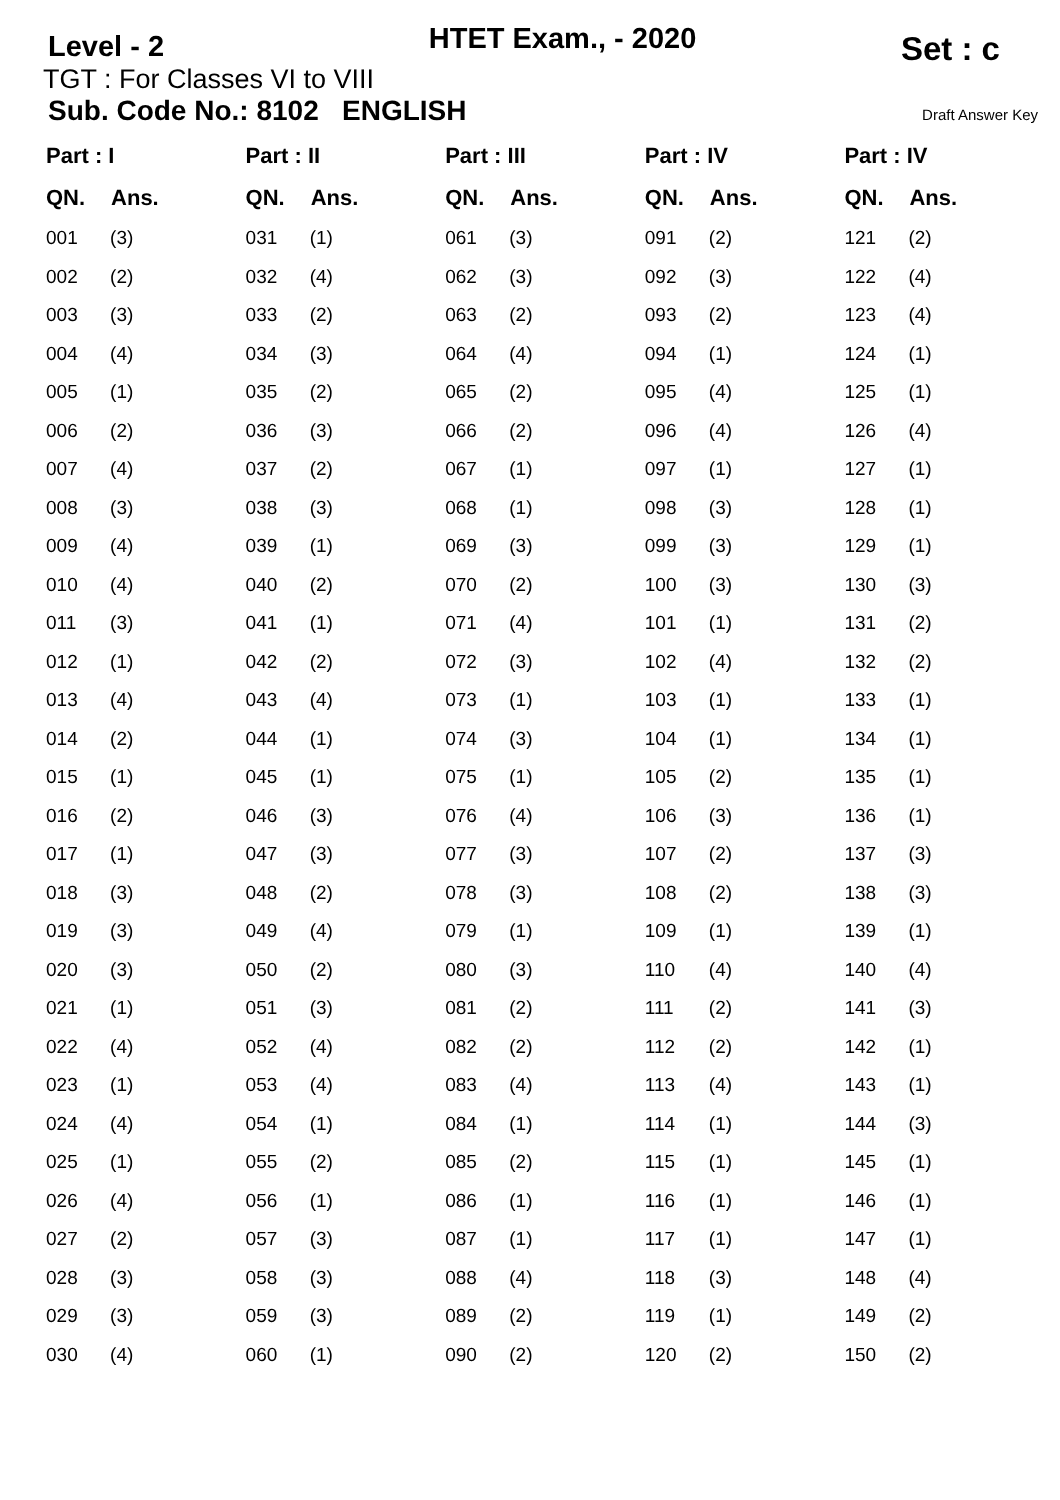Level - 2
HTET Exam., - 2020
Set : c
TGT : For Classes VI to VIII
Sub. Code No.: 8102 ENGLISH Draft Answer Key
| Part : I | | Part : II | | Part : III | | Part : IV | | Part : IV | |
| --- | --- | --- | --- | --- | --- | --- | --- | --- | --- |
| QN. | Ans. | QN. | Ans. | QN. | Ans. | QN. | Ans. | QN. | Ans. |
| 001 | (3) | 031 | (1) | 061 | (3) | 091 | (2) | 121 | (2) |
| 002 | (2) | 032 | (4) | 062 | (3) | 092 | (3) | 122 | (4) |
| 003 | (3) | 033 | (2) | 063 | (2) | 093 | (2) | 123 | (4) |
| 004 | (4) | 034 | (3) | 064 | (4) | 094 | (1) | 124 | (1) |
| 005 | (1) | 035 | (2) | 065 | (2) | 095 | (4) | 125 | (1) |
| 006 | (2) | 036 | (3) | 066 | (2) | 096 | (4) | 126 | (4) |
| 007 | (4) | 037 | (2) | 067 | (1) | 097 | (1) | 127 | (1) |
| 008 | (3) | 038 | (3) | 068 | (1) | 098 | (3) | 128 | (1) |
| 009 | (4) | 039 | (1) | 069 | (3) | 099 | (3) | 129 | (1) |
| 010 | (4) | 040 | (2) | 070 | (2) | 100 | (3) | 130 | (3) |
| 011 | (3) | 041 | (1) | 071 | (4) | 101 | (1) | 131 | (2) |
| 012 | (1) | 042 | (2) | 072 | (3) | 102 | (4) | 132 | (2) |
| 013 | (4) | 043 | (4) | 073 | (1) | 103 | (1) | 133 | (1) |
| 014 | (2) | 044 | (1) | 074 | (3) | 104 | (1) | 134 | (1) |
| 015 | (1) | 045 | (1) | 075 | (1) | 105 | (2) | 135 | (1) |
| 016 | (2) | 046 | (3) | 076 | (4) | 106 | (3) | 136 | (1) |
| 017 | (1) | 047 | (3) | 077 | (3) | 107 | (2) | 137 | (3) |
| 018 | (3) | 048 | (2) | 078 | (3) | 108 | (2) | 138 | (3) |
| 019 | (3) | 049 | (4) | 079 | (1) | 109 | (1) | 139 | (1) |
| 020 | (3) | 050 | (2) | 080 | (3) | 110 | (4) | 140 | (4) |
| 021 | (1) | 051 | (3) | 081 | (2) | 111 | (2) | 141 | (3) |
| 022 | (4) | 052 | (4) | 082 | (2) | 112 | (2) | 142 | (1) |
| 023 | (1) | 053 | (4) | 083 | (4) | 113 | (4) | 143 | (1) |
| 024 | (4) | 054 | (1) | 084 | (1) | 114 | (1) | 144 | (3) |
| 025 | (1) | 055 | (2) | 085 | (2) | 115 | (1) | 145 | (1) |
| 026 | (4) | 056 | (1) | 086 | (1) | 116 | (1) | 146 | (1) |
| 027 | (2) | 057 | (3) | 087 | (1) | 117 | (1) | 147 | (1) |
| 028 | (3) | 058 | (3) | 088 | (4) | 118 | (3) | 148 | (4) |
| 029 | (3) | 059 | (3) | 089 | (2) | 119 | (1) | 149 | (2) |
| 030 | (4) | 060 | (1) | 090 | (2) | 120 | (2) | 150 | (2) |